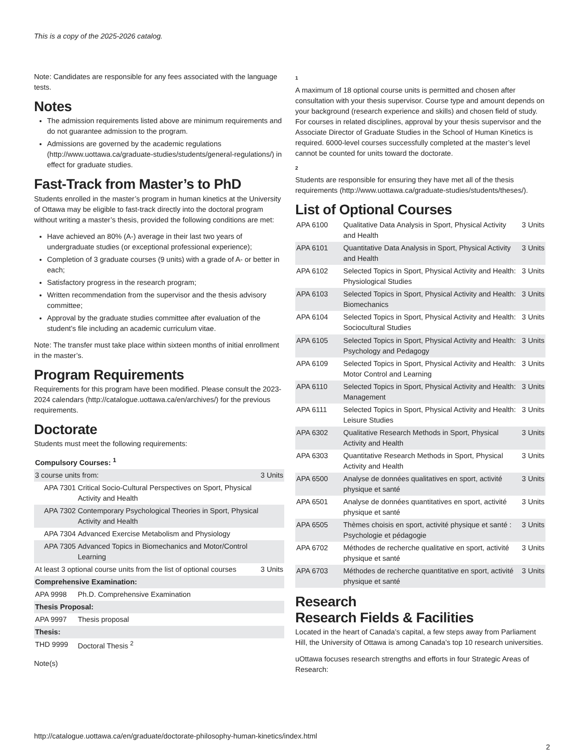This is a copy of the 2025-2026 catalog.
Note: Candidates are responsible for any fees associated with the language tests.
Notes
The admission requirements listed above are minimum requirements and do not guarantee admission to the program.
Admissions are governed by the academic regulations (http://www.uottawa.ca/graduate-studies/students/general-regulations/) in effect for graduate studies.
Fast-Track from Master’s to PhD
Students enrolled in the master’s program in human kinetics at the University of Ottawa may be eligible to fast-track directly into the doctoral program without writing a master’s thesis, provided the following conditions are met:
Have achieved an 80% (A-) average in their last two years of undergraduate studies (or exceptional professional experience);
Completion of 3 graduate courses (9 units) with a grade of A- or better in each;
Satisfactory progress in the research program;
Written recommendation from the supervisor and the thesis advisory committee;
Approval by the graduate studies committee after evaluation of the student’s file including an academic curriculum vitae.
Note: The transfer must take place within sixteen months of initial enrollment in the master’s.
Program Requirements
Requirements for this program have been modified. Please consult the 2023-2024 calendars (http://catalogue.uottawa.ca/en/archives/) for the previous requirements.
Doctorate
Students must meet the following requirements:
| Compulsory Courses: <sup>1</sup> | | |
| 3 course units from: | | 3 Units |
| APA 7301 | Critical Socio-Cultural Perspectives on Sport, Physical Activity and Health | |
| APA 7302 | Contemporary Psychological Theories in Sport, Physical Activity and Health | |
| APA 7304 | Advanced Exercise Metabolism and Physiology | |
| APA 7305 | Advanced Topics in Biomechanics and Motor/Control Learning | |
| At least 3 optional course units from the list of optional courses | | 3 Units |
| Comprehensive Examination: | | |
| APA 9998 | Ph.D. Comprehensive Examination | |
| Thesis Proposal: | | |
| APA 9997 | Thesis proposal | |
| Thesis: | | |
| THD 9999 | Doctoral Thesis <sup>2</sup> | |
Note(s)
1
A maximum of 18 optional course units is permitted and chosen after consultation with your thesis supervisor. Course type and amount depends on your background (research experience and skills) and chosen field of study. For courses in related disciplines, approval by your thesis supervisor and the Associate Director of Graduate Studies in the School of Human Kinetics is required. 6000-level courses successfully completed at the master’s level cannot be counted for units toward the doctorate.
2
Students are responsible for ensuring they have met all of the thesis requirements (http://www.uottawa.ca/graduate-studies/students/theses/).
List of Optional Courses
| APA 6100 | Qualitative Data Analysis in Sport, Physical Activity and Health | 3 Units |
| APA 6101 | Quantitative Data Analysis in Sport, Physical Activity and Health | 3 Units |
| APA 6102 | Selected Topics in Sport, Physical Activity and Health: Physiological Studies | 3 Units |
| APA 6103 | Selected Topics in Sport, Physical Activity and Health: Biomechanics | 3 Units |
| APA 6104 | Selected Topics in Sport, Physical Activity and Health: Sociocultural Studies | 3 Units |
| APA 6105 | Selected Topics in Sport, Physical Activity and Health: Psychology and Pedagogy | 3 Units |
| APA 6109 | Selected Topics in Sport, Physical Activity and Health: Motor Control and Learning | 3 Units |
| APA 6110 | Selected Topics in Sport, Physical Activity and Health: Management | 3 Units |
| APA 6111 | Selected Topics in Sport, Physical Activity and Health: Leisure Studies | 3 Units |
| APA 6302 | Qualitative Research Methods in Sport, Physical Activity and Health | 3 Units |
| APA 6303 | Quantitative Research Methods in Sport, Physical Activity and Health | 3 Units |
| APA 6500 | Analyse de données qualitatives en sport, activité physique et santé | 3 Units |
| APA 6501 | Analyse de données quantitatives en sport, activité physique et santé | 3 Units |
| APA 6505 | Thèmes choisis en sport, activité physique et santé : Psychologie et pédagogie | 3 Units |
| APA 6702 | Méthodes de recherche qualitative en sport, activité physique et santé | 3 Units |
| APA 6703 | Méthodes de recherche quantitative en sport, activité physique et santé | 3 Units |
Research
Research Fields & Facilities
Located in the heart of Canada’s capital, a few steps away from Parliament Hill, the University of Ottawa is among Canada’s top 10 research universities.
uOttawa focuses research strengths and efforts in four Strategic Areas of Research:
http://catalogue.uottawa.ca/en/graduate/doctorate-philosophy-human-kinetics/index.html
2